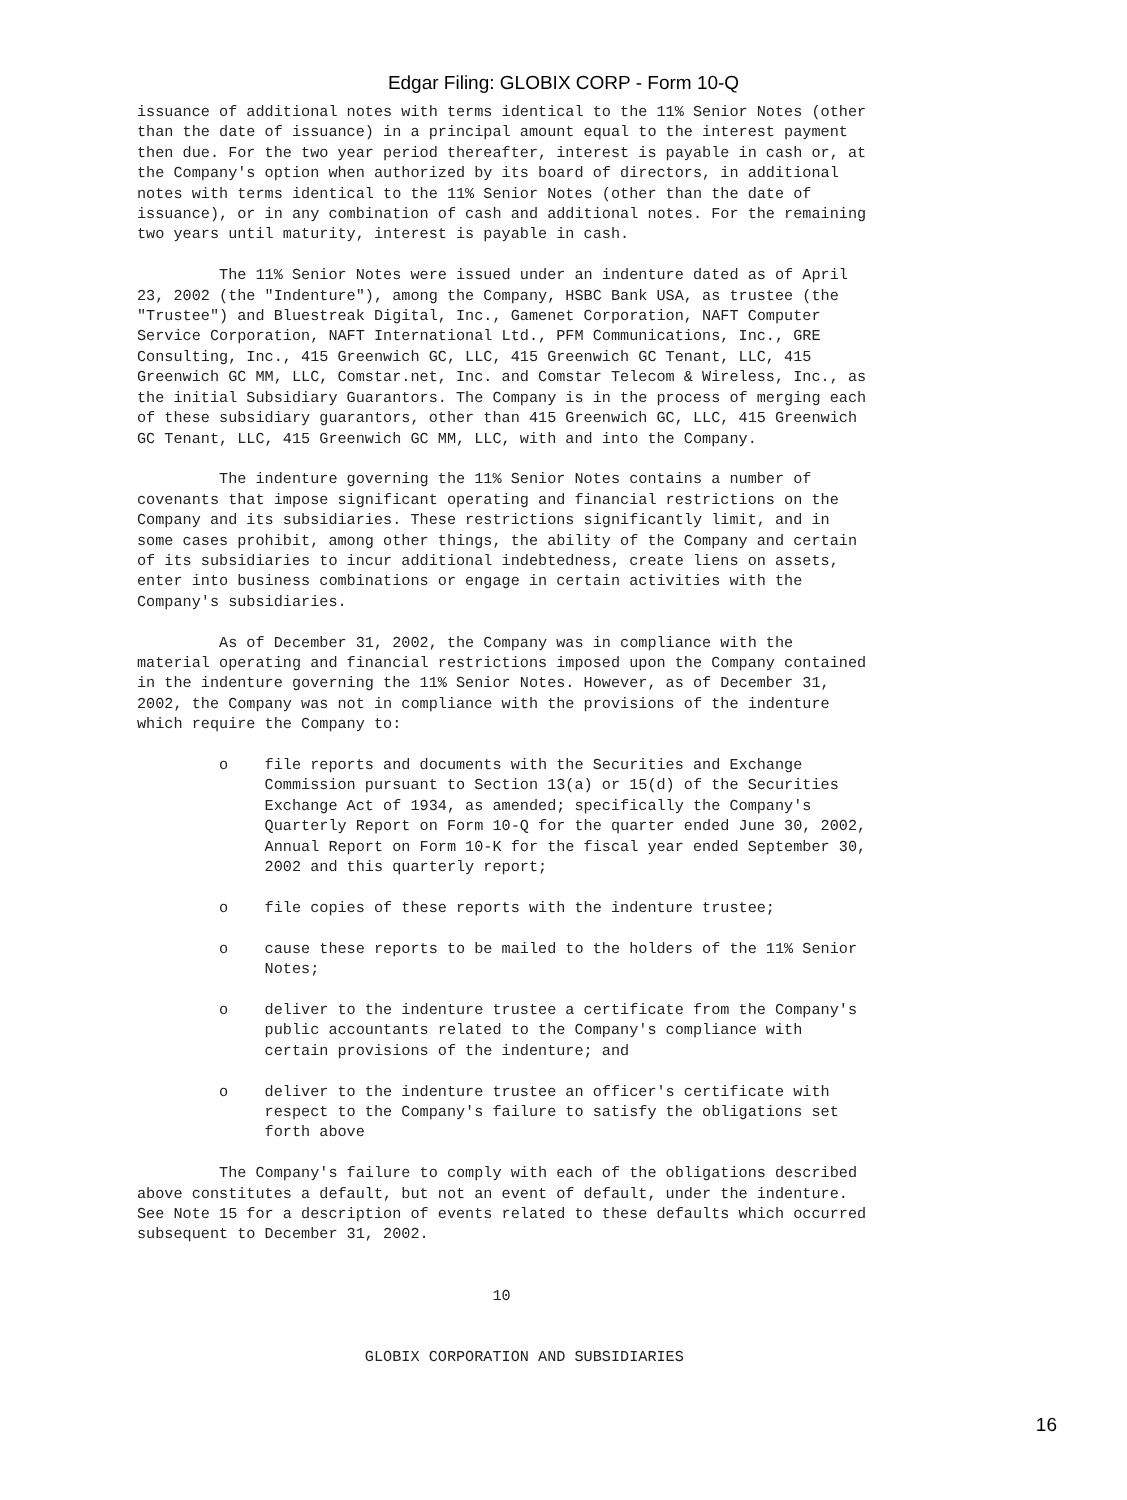Edgar Filing: GLOBIX CORP - Form 10-Q
issuance of additional notes with terms identical to the 11% Senior Notes (other
than the date of issuance) in a principal amount equal to the interest payment
then due. For the two year period thereafter, interest is payable in cash or, at
the Company's option when authorized by its board of directors, in additional
notes with terms identical to the 11% Senior Notes (other than the date of
issuance), or in any combination of cash and additional notes. For the remaining
two years until maturity, interest is payable in cash.

         The 11% Senior Notes were issued under an indenture dated as of April
23, 2002 (the "Indenture"), among the Company, HSBC Bank USA, as trustee (the
"Trustee") and Bluestreak Digital, Inc., Gamenet Corporation, NAFT Computer
Service Corporation, NAFT International Ltd., PFM Communications, Inc., GRE
Consulting, Inc., 415 Greenwich GC, LLC, 415 Greenwich GC Tenant, LLC, 415
Greenwich GC MM, LLC, Comstar.net, Inc. and Comstar Telecom & Wireless, Inc., as
the initial Subsidiary Guarantors. The Company is in the process of merging each
of these subsidiary guarantors, other than 415 Greenwich GC, LLC, 415 Greenwich
GC Tenant, LLC, 415 Greenwich GC MM, LLC, with and into the Company.

         The indenture governing the 11% Senior Notes contains a number of
covenants that impose significant operating and financial restrictions on the
Company and its subsidiaries. These restrictions significantly limit, and in
some cases prohibit, among other things, the ability of the Company and certain
of its subsidiaries to incur additional indebtedness, create liens on assets,
enter into business combinations or engage in certain activities with the
Company's subsidiaries.

         As of December 31, 2002, the Company was in compliance with the
material operating and financial restrictions imposed upon the Company contained
in the indenture governing the 11% Senior Notes. However, as of December 31,
2002, the Company was not in compliance with the provisions of the indenture
which require the Company to:

         o    file reports and documents with the Securities and Exchange
              Commission pursuant to Section 13(a) or 15(d) of the Securities
              Exchange Act of 1934, as amended; specifically the Company's
              Quarterly Report on Form 10-Q for the quarter ended June 30, 2002,
              Annual Report on Form 10-K for the fiscal year ended September 30,
              2002 and this quarterly report;

         o    file copies of these reports with the indenture trustee;

         o    cause these reports to be mailed to the holders of the 11% Senior
              Notes;

         o    deliver to the indenture trustee a certificate from the Company's
              public accountants related to the Company's compliance with
              certain provisions of the indenture; and

         o    deliver to the indenture trustee an officer's certificate with
              respect to the Company's failure to satisfy the obligations set
              forth above

         The Company's failure to comply with each of the obligations described
above constitutes a default, but not an event of default, under the indenture.
See Note 15 for a description of events related to these defaults which occurred
subsequent to December 31, 2002.


                                       10


                         GLOBIX CORPORATION AND SUBSIDIARIES
16